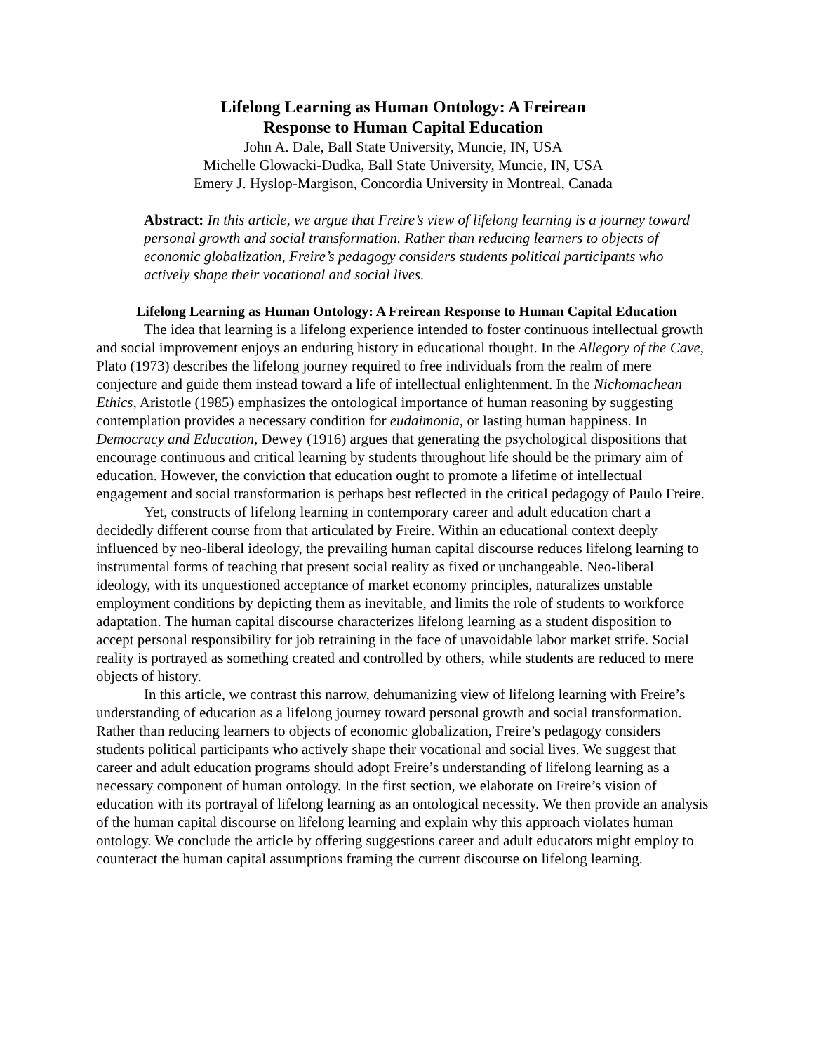Lifelong Learning as Human Ontology: A Freirean
Response to Human Capital Education
John A. Dale, Ball State University, Muncie, IN, USA
Michelle Glowacki-Dudka, Ball State University, Muncie, IN, USA
Emery J. Hyslop-Margison, Concordia University in Montreal, Canada
Abstract: In this article, we argue that Freire’s view of lifelong learning is a journey toward personal growth and social transformation. Rather than reducing learners to objects of economic globalization, Freire’s pedagogy considers students political participants who actively shape their vocational and social lives.
Lifelong Learning as Human Ontology: A Freirean Response to Human Capital Education
The idea that learning is a lifelong experience intended to foster continuous intellectual growth and social improvement enjoys an enduring history in educational thought. In the Allegory of the Cave, Plato (1973) describes the lifelong journey required to free individuals from the realm of mere conjecture and guide them instead toward a life of intellectual enlightenment. In the Nichomachean Ethics, Aristotle (1985) emphasizes the ontological importance of human reasoning by suggesting contemplation provides a necessary condition for eudaimonia, or lasting human happiness. In Democracy and Education, Dewey (1916) argues that generating the psychological dispositions that encourage continuous and critical learning by students throughout life should be the primary aim of education. However, the conviction that education ought to promote a lifetime of intellectual engagement and social transformation is perhaps best reflected in the critical pedagogy of Paulo Freire.
Yet, constructs of lifelong learning in contemporary career and adult education chart a decidedly different course from that articulated by Freire. Within an educational context deeply influenced by neo-liberal ideology, the prevailing human capital discourse reduces lifelong learning to instrumental forms of teaching that present social reality as fixed or unchangeable. Neo-liberal ideology, with its unquestioned acceptance of market economy principles, naturalizes unstable employment conditions by depicting them as inevitable, and limits the role of students to workforce adaptation. The human capital discourse characterizes lifelong learning as a student disposition to accept personal responsibility for job retraining in the face of unavoidable labor market strife. Social reality is portrayed as something created and controlled by others, while students are reduced to mere objects of history.
In this article, we contrast this narrow, dehumanizing view of lifelong learning with Freire’s understanding of education as a lifelong journey toward personal growth and social transformation. Rather than reducing learners to objects of economic globalization, Freire’s pedagogy considers students political participants who actively shape their vocational and social lives. We suggest that career and adult education programs should adopt Freire’s understanding of lifelong learning as a necessary component of human ontology. In the first section, we elaborate on Freire’s vision of education with its portrayal of lifelong learning as an ontological necessity. We then provide an analysis of the human capital discourse on lifelong learning and explain why this approach violates human ontology. We conclude the article by offering suggestions career and adult educators might employ to counteract the human capital assumptions framing the current discourse on lifelong learning.